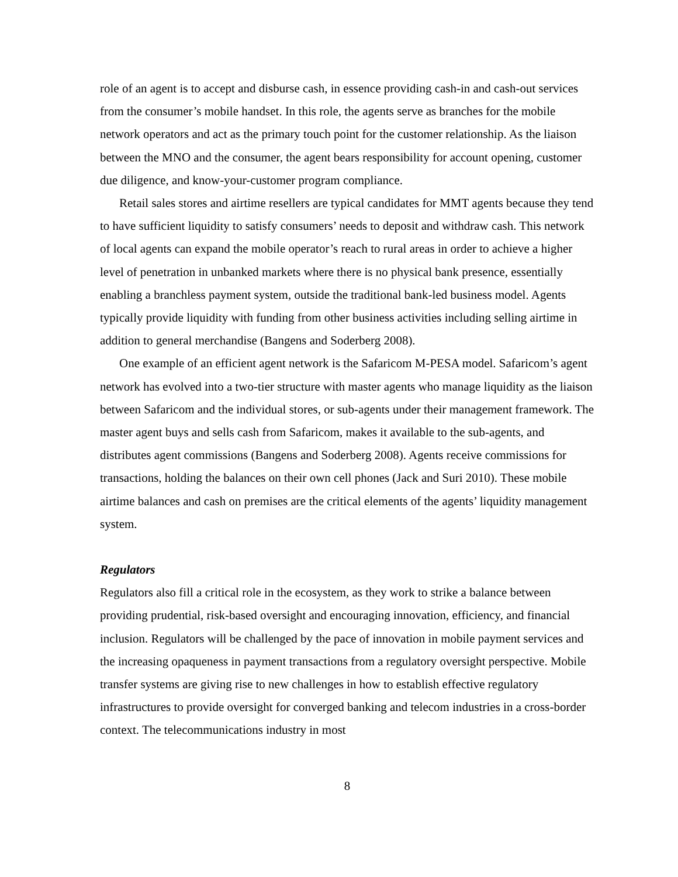role of an agent is to accept and disburse cash, in essence providing cash-in and cash-out services from the consumer’s mobile handset. In this role, the agents serve as branches for the mobile network operators and act as the primary touch point for the customer relationship. As the liaison between the MNO and the consumer, the agent bears responsibility for account opening, customer due diligence, and know-your-customer program compliance.
Retail sales stores and airtime resellers are typical candidates for MMT agents because they tend to have sufficient liquidity to satisfy consumers’ needs to deposit and withdraw cash. This network of local agents can expand the mobile operator’s reach to rural areas in order to achieve a higher level of penetration in unbanked markets where there is no physical bank presence, essentially enabling a branchless payment system, outside the traditional bank-led business model. Agents typically provide liquidity with funding from other business activities including selling airtime in addition to general merchandise (Bangens and Soderberg 2008).
One example of an efficient agent network is the Safaricom M-PESA model. Safaricom’s agent network has evolved into a two-tier structure with master agents who manage liquidity as the liaison between Safaricom and the individual stores, or sub-agents under their management framework. The master agent buys and sells cash from Safaricom, makes it available to the sub-agents, and distributes agent commissions (Bangens and Soderberg 2008). Agents receive commissions for transactions, holding the balances on their own cell phones (Jack and Suri 2010). These mobile airtime balances and cash on premises are the critical elements of the agents’ liquidity management system.
Regulators
Regulators also fill a critical role in the ecosystem, as they work to strike a balance between providing prudential, risk-based oversight and encouraging innovation, efficiency, and financial inclusion. Regulators will be challenged by the pace of innovation in mobile payment services and the increasing opaqueness in payment transactions from a regulatory oversight perspective. Mobile transfer systems are giving rise to new challenges in how to establish effective regulatory infrastructures to provide oversight for converged banking and telecom industries in a cross-border context. The telecommunications industry in most
8